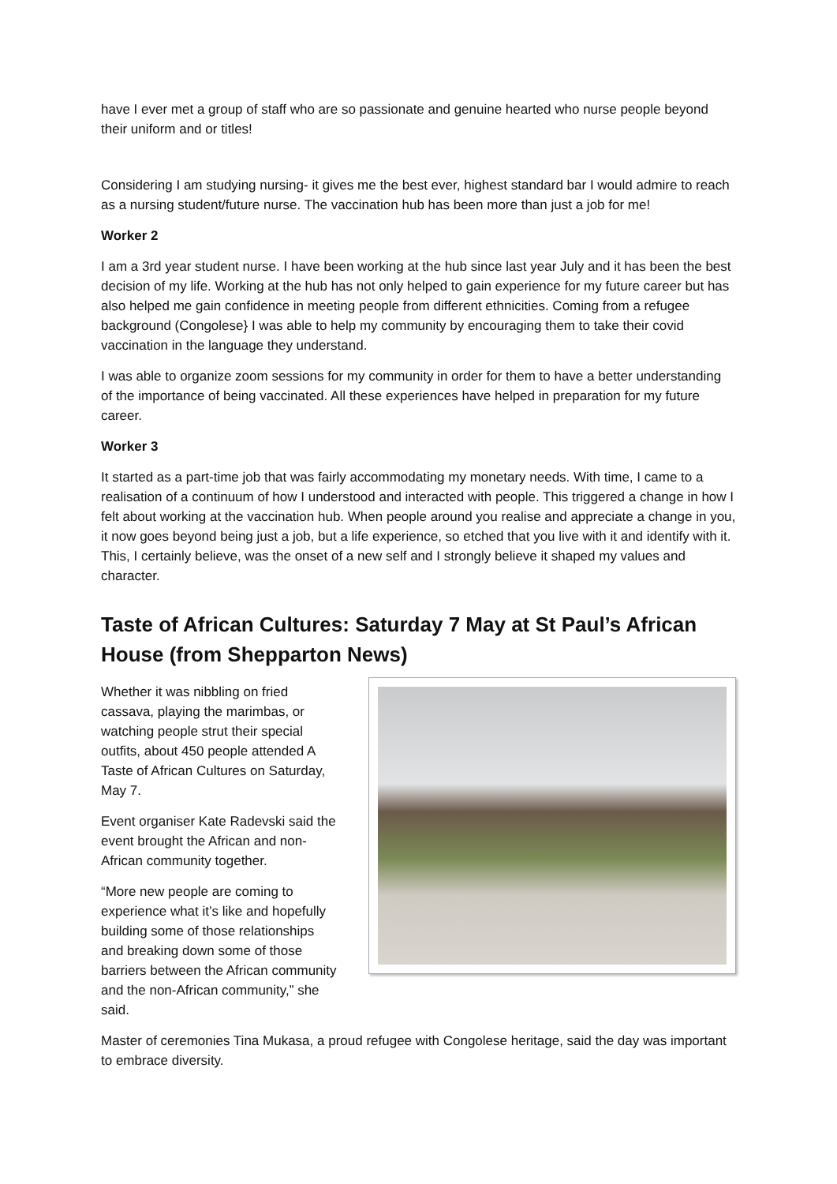have I ever met a group of staff who are so passionate and genuine hearted who nurse people beyond their uniform and or titles!
Considering I am studying nursing- it gives me the best ever, highest standard bar I would admire to reach as a nursing student/future nurse. The vaccination hub has been more than just a job for me!
Worker 2
I am a 3rd year student nurse. I have been working at the hub since last year July and it has been the best decision of my life. Working at the hub has not only helped to gain experience for my future career but has also helped me gain confidence in meeting people from different ethnicities. Coming from a refugee background (Congolese} I was able to help my community by encouraging them to take their covid vaccination in the language they understand.
I was able to organize zoom sessions for my community in order for them to have a better understanding of the importance of being vaccinated. All these experiences have helped in preparation for my future career.
Worker 3
It started as a part-time job that was fairly accommodating my monetary needs. With time, I came to a realisation of a continuum of how I understood and interacted with people. This triggered a change in how I felt about working at the vaccination hub. When people around you realise and appreciate a change in you, it now goes beyond being just a job, but a life experience, so etched that you live with it and identify with it. This, I certainly believe, was the onset of a new self and I strongly believe it shaped my values and character.
Taste of African Cultures: Saturday 7 May at St Paul’s African House (from Shepparton News)
Whether it was nibbling on fried cassava, playing the marimbas, or watching people strut their special outfits, about 450 people attended A Taste of African Cultures on Saturday, May 7.
Event organiser Kate Radevski said the event brought the African and non-African community together.
“More new people are coming to experience what it’s like and hopefully building some of those relationships and breaking down some of those barriers between the African community and the non-African community,” she said.
Master of ceremonies Tina Mukasa, a proud refugee with Congolese heritage, said the day was important to embrace diversity.